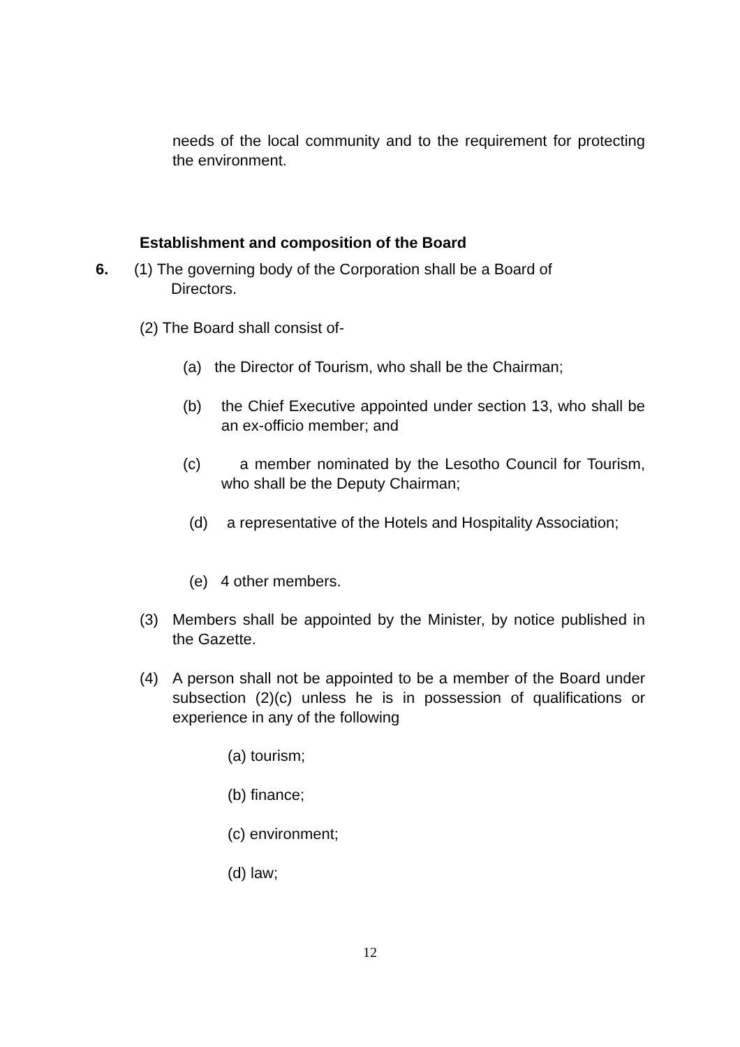needs of the local community and to the requirement for protecting the environment.
Establishment and composition of the Board
6. (1) The governing body of the Corporation shall be a Board of
Directors.
(2) The Board shall consist of-
(a) the Director of Tourism, who shall be the Chairman;
(b) the Chief Executive appointed under section 13, who shall be an ex-officio member; and
(c) a member nominated by the Lesotho Council for Tourism, who shall be the Deputy Chairman;
(d) a representative of the Hotels and Hospitality Association;
(e) 4 other members.
(3) Members shall be appointed by the Minister, by notice published in the Gazette.
(4) A person shall not be appointed to be a member of the Board under subsection (2)(c) unless he is in possession of qualifications or experience in any of the following
(a) tourism;
(b) finance;
(c) environment;
(d) law;
12